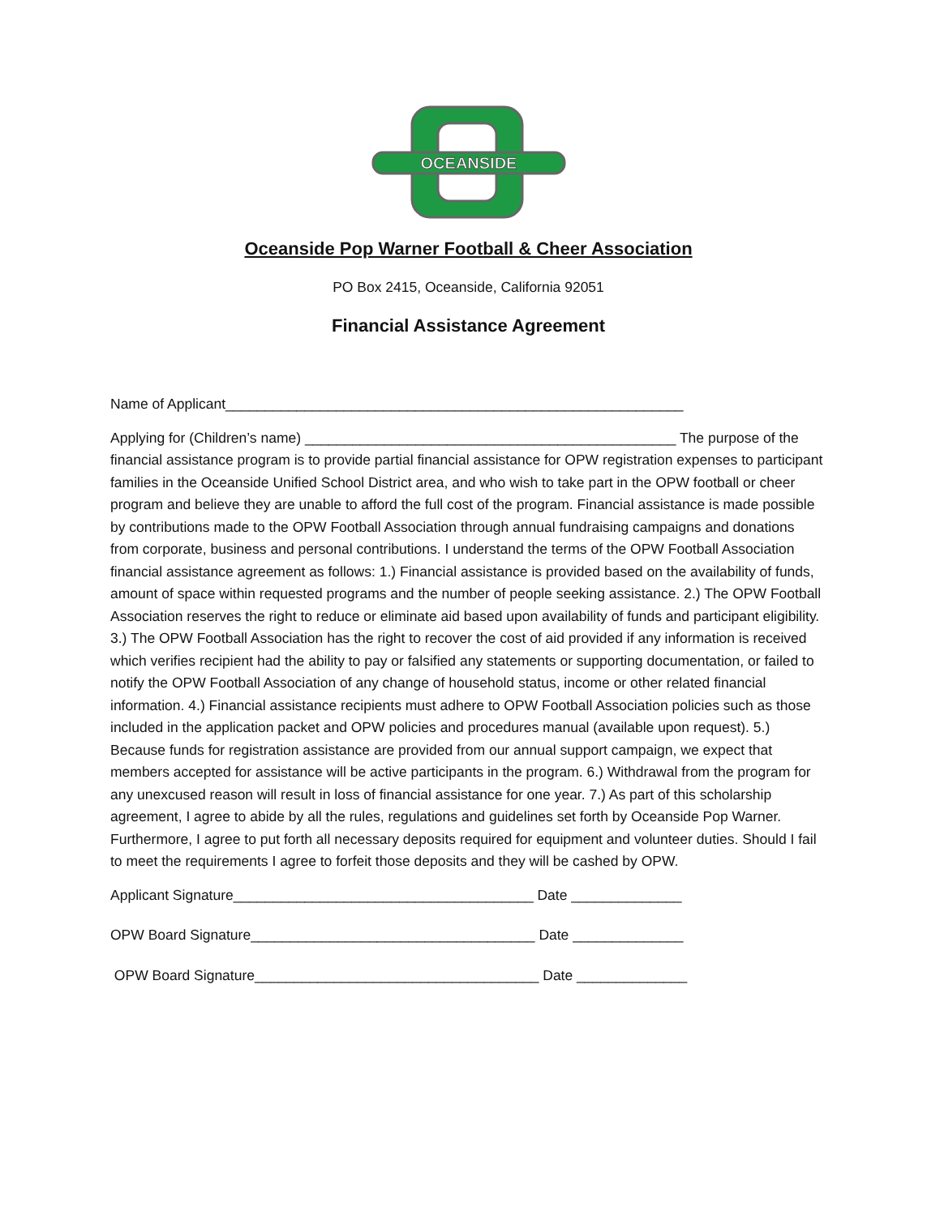OCEANSIDE
Oceanside Pop Warner Football & Cheer Association
PO Box 2415, Oceanside, California 92051
Financial Assistance Agreement
Name of Applicant__________________________________________________________
Applying for (Children’s name) _______________________________________________ The purpose of the financial assistance program is to provide partial financial assistance for OPW registration expenses to participant families in the Oceanside Unified School District area, and who wish to take part in the OPW football or cheer program and believe they are unable to afford the full cost of the program. Financial assistance is made possible by contributions made to the OPW Football Association through annual fundraising campaigns and donations from corporate, business and personal contributions. I understand the terms of the OPW Football Association financial assistance agreement as follows: 1.) Financial assistance is provided based on the availability of funds, amount of space within requested programs and the number of people seeking assistance. 2.) The OPW Football Association reserves the right to reduce or eliminate aid based upon availability of funds and participant eligibility. 3.) The OPW Football Association has the right to recover the cost of aid provided if any information is received which verifies recipient had the ability to pay or falsified any statements or supporting documentation, or failed to notify the OPW Football Association of any change of household status, income or other related financial information. 4.) Financial assistance recipients must adhere to OPW Football Association policies such as those included in the application packet and OPW policies and procedures manual (available upon request). 5.) Because funds for registration assistance are provided from our annual support campaign, we expect that members accepted for assistance will be active participants in the program. 6.) Withdrawal from the program for any unexcused reason will result in loss of financial assistance for one year. 7.) As part of this scholarship agreement, I agree to abide by all the rules, regulations and guidelines set forth by Oceanside Pop Warner. Furthermore, I agree to put forth all necessary deposits required for equipment and volunteer duties. Should I fail to meet the requirements I agree to forfeit those deposits and they will be cashed by OPW.
Applicant Signature______________________________________ Date ______________
OPW Board Signature____________________________________ Date ______________
OPW Board Signature____________________________________ Date ______________